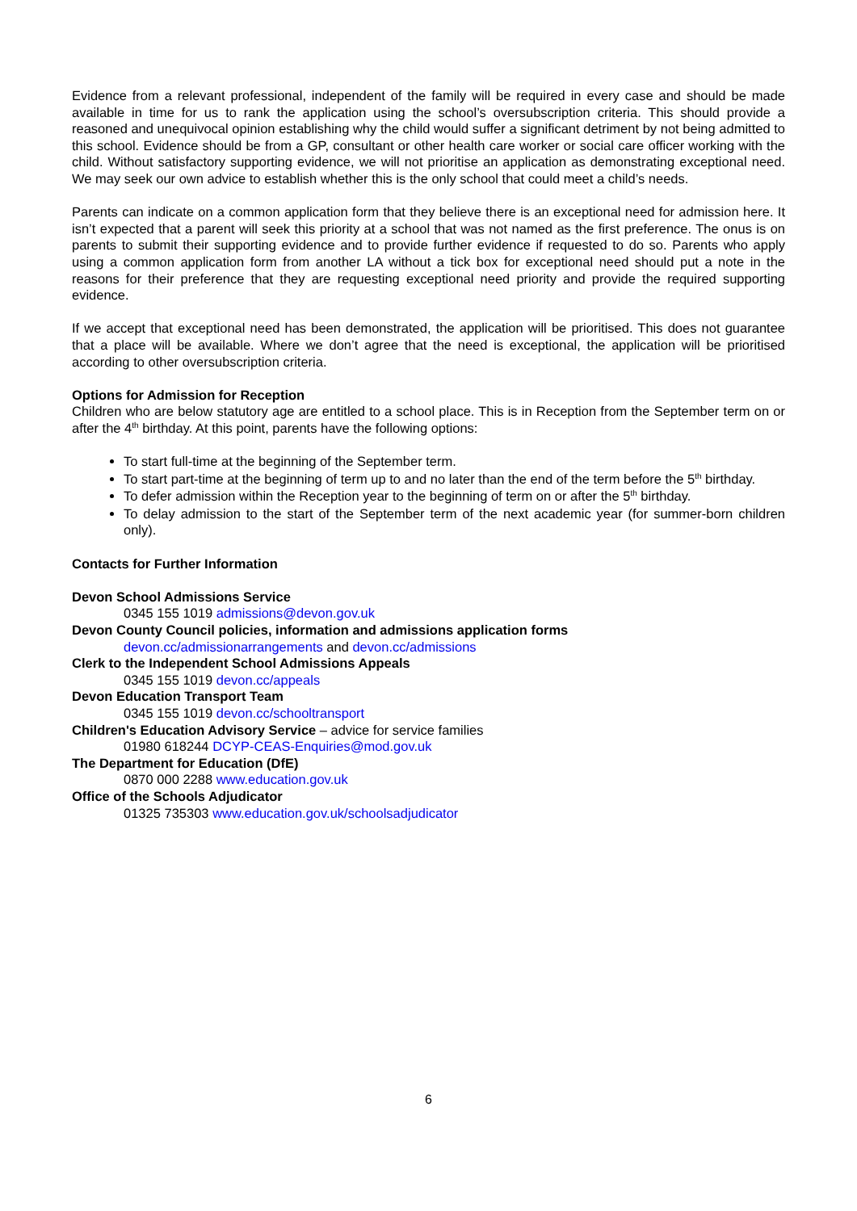Evidence from a relevant professional, independent of the family will be required in every case and should be made available in time for us to rank the application using the school’s oversubscription criteria. This should provide a reasoned and unequivocal opinion establishing why the child would suffer a significant detriment by not being admitted to this school. Evidence should be from a GP, consultant or other health care worker or social care officer working with the child. Without satisfactory supporting evidence, we will not prioritise an application as demonstrating exceptional need. We may seek our own advice to establish whether this is the only school that could meet a child’s needs.
Parents can indicate on a common application form that they believe there is an exceptional need for admission here. It isn’t expected that a parent will seek this priority at a school that was not named as the first preference. The onus is on parents to submit their supporting evidence and to provide further evidence if requested to do so. Parents who apply using a common application form from another LA without a tick box for exceptional need should put a note in the reasons for their preference that they are requesting exceptional need priority and provide the required supporting evidence.
If we accept that exceptional need has been demonstrated, the application will be prioritised. This does not guarantee that a place will be available. Where we don’t agree that the need is exceptional, the application will be prioritised according to other oversubscription criteria.
Options for Admission for Reception
Children who are below statutory age are entitled to a school place. This is in Reception from the September term on or after the 4<sup>th</sup> birthday. At this point, parents have the following options:
To start full-time at the beginning of the September term.
To start part-time at the beginning of term up to and no later than the end of the term before the 5<sup>th</sup> birthday.
To defer admission within the Reception year to the beginning of term on or after the 5<sup>th</sup> birthday.
To delay admission to the start of the September term of the next academic year (for summer-born children only).
Contacts for Further Information
Devon School Admissions Service
0345 155 1019 admissions@devon.gov.uk
Devon County Council policies, information and admissions application forms
devon.cc/admissionarrangements and devon.cc/admissions
Clerk to the Independent School Admissions Appeals
0345 155 1019 devon.cc/appeals
Devon Education Transport Team
0345 155 1019 devon.cc/schooltransport
Children's Education Advisory Service – advice for service families
01980 618244 DCYP-CEAS-Enquiries@mod.gov.uk
The Department for Education (DfE)
0870 000 2288 www.education.gov.uk
Office of the Schools Adjudicator
01325 735303 www.education.gov.uk/schoolsadjudicator
6